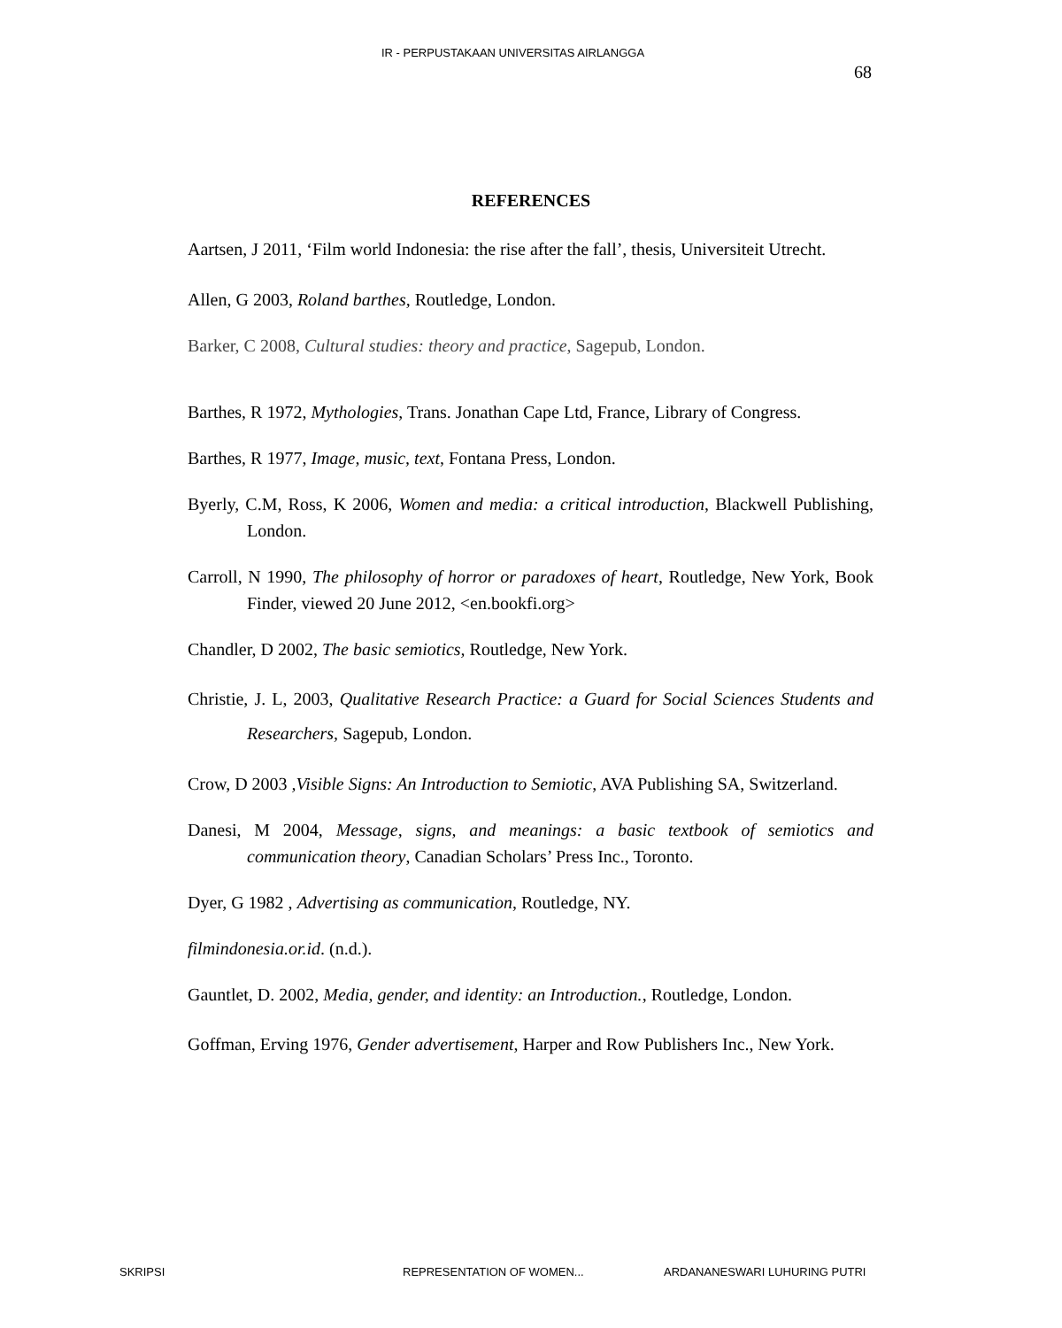IR - PERPUSTAKAAN UNIVERSITAS AIRLANGGA
68
REFERENCES
Aartsen, J 2011, ‘Film world Indonesia: the rise after the fall’, thesis, Universiteit Utrecht.
Allen, G 2003, Roland barthes, Routledge, London.
Barker, C 2008, Cultural studies: theory and practice, Sagepub, London.
Barthes, R 1972, Mythologies, Trans. Jonathan Cape Ltd, France, Library of Congress.
Barthes, R 1977, Image, music, text, Fontana Press, London.
Byerly, C.M, Ross, K 2006, Women and media: a critical introduction, Blackwell Publishing, London.
Carroll, N 1990, The philosophy of horror or paradoxes of heart, Routledge, New York, Book Finder, viewed 20 June 2012, <en.bookfi.org>
Chandler, D 2002, The basic semiotics, Routledge, New York.
Christie, J. L, 2003, Qualitative Research Practice: a Guard for Social Sciences Students and Researchers, Sagepub, London.
Crow, D 2003 ,Visible Signs: An Introduction to Semiotic, AVA Publishing SA, Switzerland.
Danesi, M 2004, Message, signs, and meanings: a basic textbook of semiotics and communication theory, Canadian Scholars’ Press Inc., Toronto.
Dyer, G 1982 , Advertising as communication, Routledge, NY.
filmindonesia.or.id. (n.d.).
Gauntlet, D. 2002, Media, gender, and identity: an Introduction., Routledge, London.
Goffman, Erving 1976, Gender advertisement, Harper and Row Publishers Inc., New York.
SKRIPSI REPRESENTATION OF WOMEN... ARDANANESWARI LUHURING PUTRI